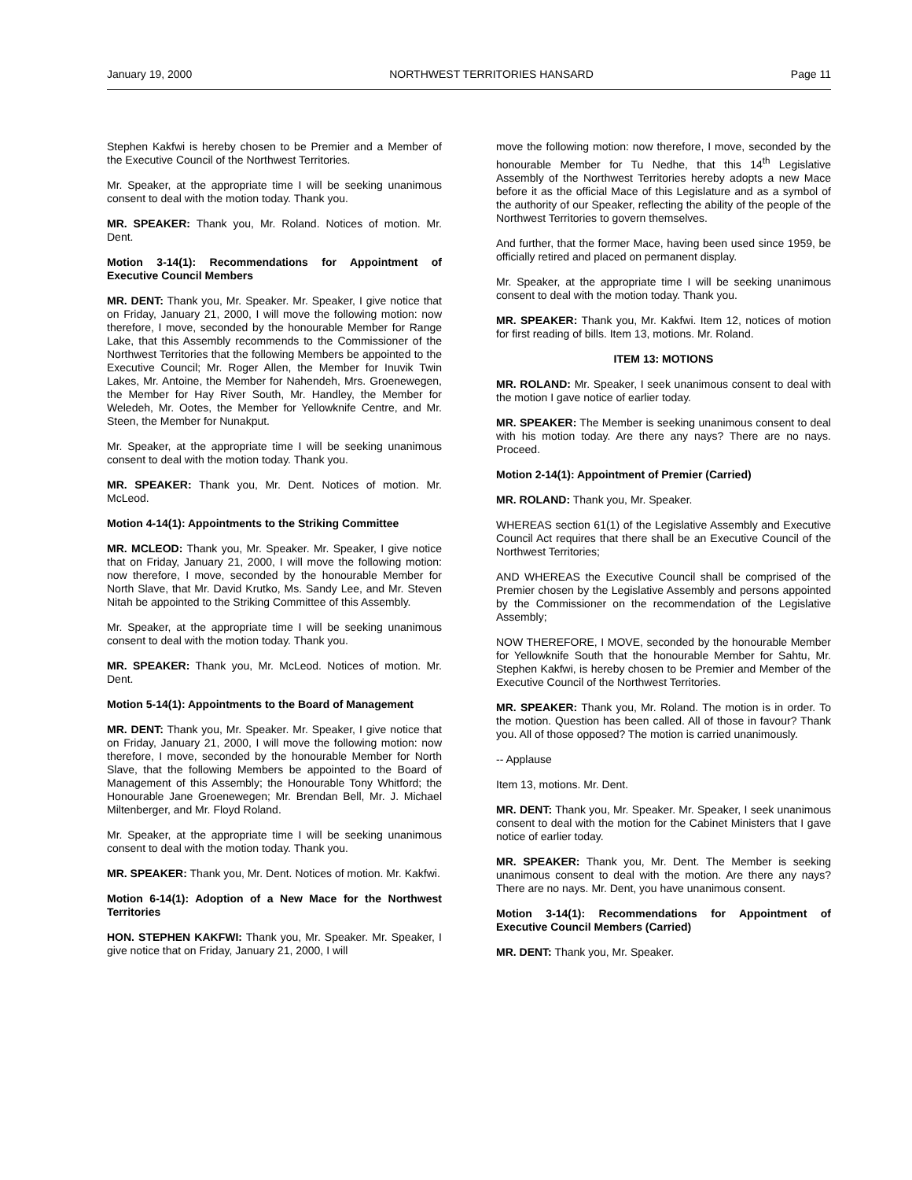January 19, 2000 NORTHWEST TERRITORIES HANSARD Page 11
Stephen Kakfwi is hereby chosen to be Premier and a Member of the Executive Council of the Northwest Territories.
Mr. Speaker, at the appropriate time I will be seeking unanimous consent to deal with the motion today. Thank you.
MR. SPEAKER: Thank you, Mr. Roland. Notices of motion. Mr. Dent.
Motion 3-14(1): Recommendations for Appointment of Executive Council Members
MR. DENT: Thank you, Mr. Speaker. Mr. Speaker, I give notice that on Friday, January 21, 2000, I will move the following motion: now therefore, I move, seconded by the honourable Member for Range Lake, that this Assembly recommends to the Commissioner of the Northwest Territories that the following Members be appointed to the Executive Council; Mr. Roger Allen, the Member for Inuvik Twin Lakes, Mr. Antoine, the Member for Nahendeh, Mrs. Groenewegen, the Member for Hay River South, Mr. Handley, the Member for Weledeh, Mr. Ootes, the Member for Yellowknife Centre, and Mr. Steen, the Member for Nunakput.
Mr. Speaker, at the appropriate time I will be seeking unanimous consent to deal with the motion today. Thank you.
MR. SPEAKER: Thank you, Mr. Dent. Notices of motion. Mr. McLeod.
Motion 4-14(1): Appointments to the Striking Committee
MR. MCLEOD: Thank you, Mr. Speaker. Mr. Speaker, I give notice that on Friday, January 21, 2000, I will move the following motion: now therefore, I move, seconded by the honourable Member for North Slave, that Mr. David Krutko, Ms. Sandy Lee, and Mr. Steven Nitah be appointed to the Striking Committee of this Assembly.
Mr. Speaker, at the appropriate time I will be seeking unanimous consent to deal with the motion today. Thank you.
MR. SPEAKER: Thank you, Mr. McLeod. Notices of motion. Mr. Dent.
Motion 5-14(1): Appointments to the Board of Management
MR. DENT: Thank you, Mr. Speaker. Mr. Speaker, I give notice that on Friday, January 21, 2000, I will move the following motion: now therefore, I move, seconded by the honourable Member for North Slave, that the following Members be appointed to the Board of Management of this Assembly; the Honourable Tony Whitford; the Honourable Jane Groenewegen; Mr. Brendan Bell, Mr. J. Michael Miltenberger, and Mr. Floyd Roland.
Mr. Speaker, at the appropriate time I will be seeking unanimous consent to deal with the motion today. Thank you.
MR. SPEAKER: Thank you, Mr. Dent. Notices of motion. Mr. Kakfwi.
Motion 6-14(1): Adoption of a New Mace for the Northwest Territories
HON. STEPHEN KAKFWI: Thank you, Mr. Speaker. Mr. Speaker, I give notice that on Friday, January 21, 2000, I will
move the following motion: now therefore, I move, seconded by the honourable Member for Tu Nedhe, that this 14<sup>th</sup> Legislative Assembly of the Northwest Territories hereby adopts a new Mace before it as the official Mace of this Legislature and as a symbol of the authority of our Speaker, reflecting the ability of the people of the Northwest Territories to govern themselves.
And further, that the former Mace, having been used since 1959, be officially retired and placed on permanent display.
Mr. Speaker, at the appropriate time I will be seeking unanimous consent to deal with the motion today. Thank you.
MR. SPEAKER: Thank you, Mr. Kakfwi. Item 12, notices of motion for first reading of bills. Item 13, motions. Mr. Roland.
ITEM 13: MOTIONS
MR. ROLAND: Mr. Speaker, I seek unanimous consent to deal with the motion I gave notice of earlier today.
MR. SPEAKER: The Member is seeking unanimous consent to deal with his motion today. Are there any nays? There are no nays. Proceed.
Motion 2-14(1): Appointment of Premier (Carried)
MR. ROLAND: Thank you, Mr. Speaker.
WHEREAS section 61(1) of the Legislative Assembly and Executive Council Act requires that there shall be an Executive Council of the Northwest Territories;
AND WHEREAS the Executive Council shall be comprised of the Premier chosen by the Legislative Assembly and persons appointed by the Commissioner on the recommendation of the Legislative Assembly;
NOW THEREFORE, I MOVE, seconded by the honourable Member for Yellowknife South that the honourable Member for Sahtu, Mr. Stephen Kakfwi, is hereby chosen to be Premier and Member of the Executive Council of the Northwest Territories.
MR. SPEAKER: Thank you, Mr. Roland. The motion is in order. To the motion. Question has been called. All of those in favour? Thank you. All of those opposed? The motion is carried unanimously.
-- Applause
Item 13, motions. Mr. Dent.
MR. DENT: Thank you, Mr. Speaker. Mr. Speaker, I seek unanimous consent to deal with the motion for the Cabinet Ministers that I gave notice of earlier today.
MR. SPEAKER: Thank you, Mr. Dent. The Member is seeking unanimous consent to deal with the motion. Are there any nays? There are no nays. Mr. Dent, you have unanimous consent.
Motion 3-14(1): Recommendations for Appointment of Executive Council Members (Carried)
MR. DENT: Thank you, Mr. Speaker.